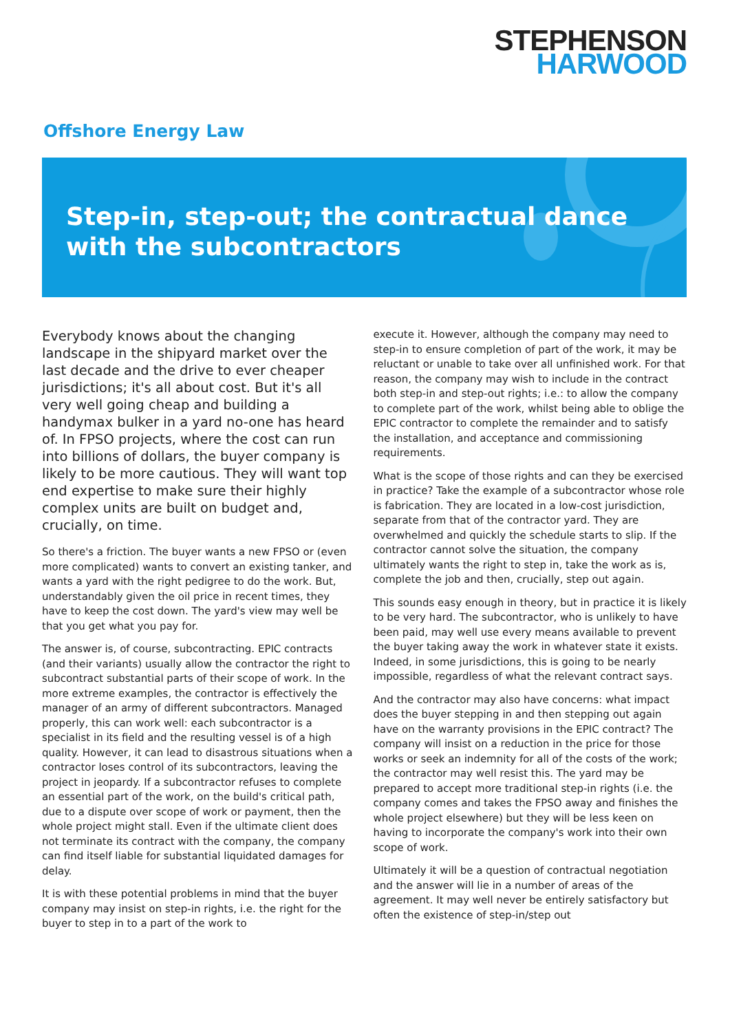STEPHENSON
HARWOOD
Offshore Energy Law
Step-in, step-out; the contractual dance with the subcontractors
Everybody knows about the changing landscape in the shipyard market over the last decade and the drive to ever cheaper jurisdictions; it's all about cost. But it's all very well going cheap and building a handymax bulker in a yard no-one has heard of. In FPSO projects, where the cost can run into billions of dollars, the buyer company is likely to be more cautious. They will want top end expertise to make sure their highly complex units are built on budget and, crucially, on time.
So there's a friction. The buyer wants a new FPSO or (even more complicated) wants to convert an existing tanker, and wants a yard with the right pedigree to do the work. But, understandably given the oil price in recent times, they have to keep the cost down. The yard's view may well be that you get what you pay for.
The answer is, of course, subcontracting. EPIC contracts (and their variants) usually allow the contractor the right to subcontract substantial parts of their scope of work. In the more extreme examples, the contractor is effectively the manager of an army of different subcontractors. Managed properly, this can work well: each subcontractor is a specialist in its field and the resulting vessel is of a high quality. However, it can lead to disastrous situations when a contractor loses control of its subcontractors, leaving the project in jeopardy. If a subcontractor refuses to complete an essential part of the work, on the build's critical path, due to a dispute over scope of work or payment, then the whole project might stall. Even if the ultimate client does not terminate its contract with the company, the company can find itself liable for substantial liquidated damages for delay.
It is with these potential problems in mind that the buyer company may insist on step-in rights, i.e. the right for the buyer to step in to a part of the work to
execute it. However, although the company may need to step-in to ensure completion of part of the work, it may be reluctant or unable to take over all unfinished work. For that reason, the company may wish to include in the contract both step-in and step-out rights; i.e.: to allow the company to complete part of the work, whilst being able to oblige the EPIC contractor to complete the remainder and to satisfy the installation, and acceptance and commissioning requirements.
What is the scope of those rights and can they be exercised in practice? Take the example of a subcontractor whose role is fabrication. They are located in a low-cost jurisdiction, separate from that of the contractor yard. They are overwhelmed and quickly the schedule starts to slip. If the contractor cannot solve the situation, the company ultimately wants the right to step in, take the work as is, complete the job and then, crucially, step out again.
This sounds easy enough in theory, but in practice it is likely to be very hard. The subcontractor, who is unlikely to have been paid, may well use every means available to prevent the buyer taking away the work in whatever state it exists. Indeed, in some jurisdictions, this is going to be nearly impossible, regardless of what the relevant contract says.
And the contractor may also have concerns: what impact does the buyer stepping in and then stepping out again have on the warranty provisions in the EPIC contract? The company will insist on a reduction in the price for those works or seek an indemnity for all of the costs of the work; the contractor may well resist this. The yard may be prepared to accept more traditional step-in rights (i.e. the company comes and takes the FPSO away and finishes the whole project elsewhere) but they will be less keen on having to incorporate the company's work into their own scope of work.
Ultimately it will be a question of contractual negotiation and the answer will lie in a number of areas of the agreement. It may well never be entirely satisfactory but often the existence of step-in/step out